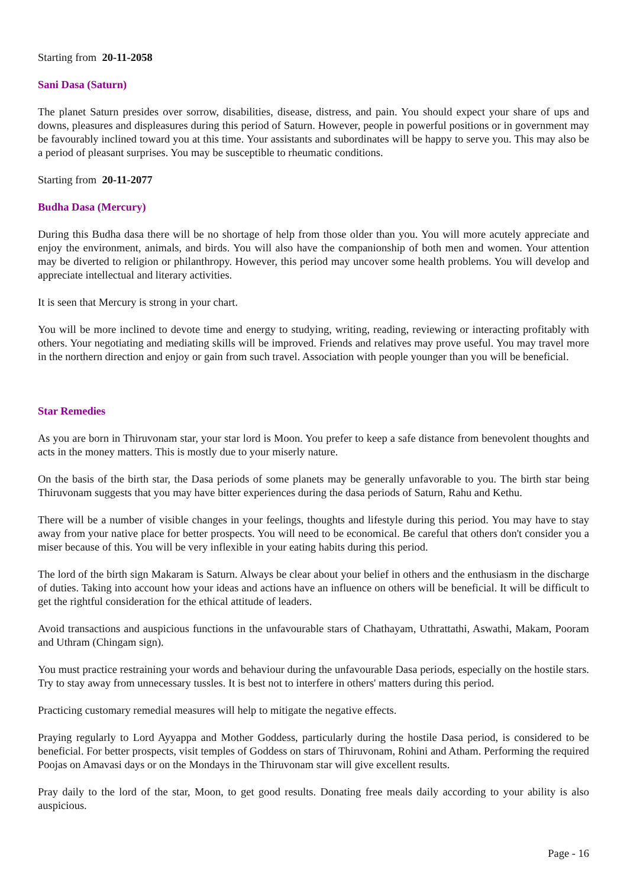Starting from 20-11-2058
Sani Dasa (Saturn)
The planet Saturn presides over sorrow, disabilities, disease, distress, and pain. You should expect your share of ups and downs, pleasures and displeasures during this period of Saturn. However, people in powerful positions or in government may be favourably inclined toward you at this time. Your assistants and subordinates will be happy to serve you. This may also be a period of pleasant surprises. You may be susceptible to rheumatic conditions.
Starting from 20-11-2077
Budha Dasa (Mercury)
During this Budha dasa there will be no shortage of help from those older than you. You will more acutely appreciate and enjoy the environment, animals, and birds. You will also have the companionship of both men and women. Your attention may be diverted to religion or philanthropy. However, this period may uncover some health problems. You will develop and appreciate intellectual and literary activities.
It is seen that Mercury is strong in your chart.
You will be more inclined to devote time and energy to studying, writing, reading, reviewing or interacting profitably with others. Your negotiating and mediating skills will be improved. Friends and relatives may prove useful. You may travel more in the northern direction and enjoy or gain from such travel. Association with people younger than you will be beneficial.
Star Remedies
As you are born in Thiruvonam star, your star lord is Moon. You prefer to keep a safe distance from benevolent thoughts and acts in the money matters. This is mostly due to your miserly nature.
On the basis of the birth star, the Dasa periods of some planets may be generally unfavorable to you. The birth star being Thiruvonam suggests that you may have bitter experiences during the dasa periods of Saturn, Rahu and Kethu.
There will be a number of visible changes in your feelings, thoughts and lifestyle during this period. You may have to stay away from your native place for better prospects. You will need to be economical. Be careful that others don't consider you a miser because of this. You will be very inflexible in your eating habits during this period.
The lord of the birth sign Makaram is Saturn. Always be clear about your belief in others and the enthusiasm in the discharge of duties. Taking into account how your ideas and actions have an influence on others will be beneficial. It will be difficult to get the rightful consideration for the ethical attitude of leaders.
Avoid transactions and auspicious functions in the unfavourable stars of Chathayam, Uthrattathi, Aswathi, Makam, Pooram and Uthram (Chingam sign).
You must practice restraining your words and behaviour during the unfavourable Dasa periods, especially on the hostile stars. Try to stay away from unnecessary tussles. It is best not to interfere in others' matters during this period.
Practicing customary remedial measures will help to mitigate the negative effects.
Praying regularly to Lord Ayyappa and Mother Goddess, particularly during the hostile Dasa period, is considered to be beneficial. For better prospects, visit temples of Goddess on stars of Thiruvonam, Rohini and Atham. Performing the required Poojas on Amavasi days or on the Mondays in the Thiruvonam star will give excellent results.
Pray daily to the lord of the star, Moon, to get good results. Donating free meals daily according to your ability is also auspicious.
Page - 16